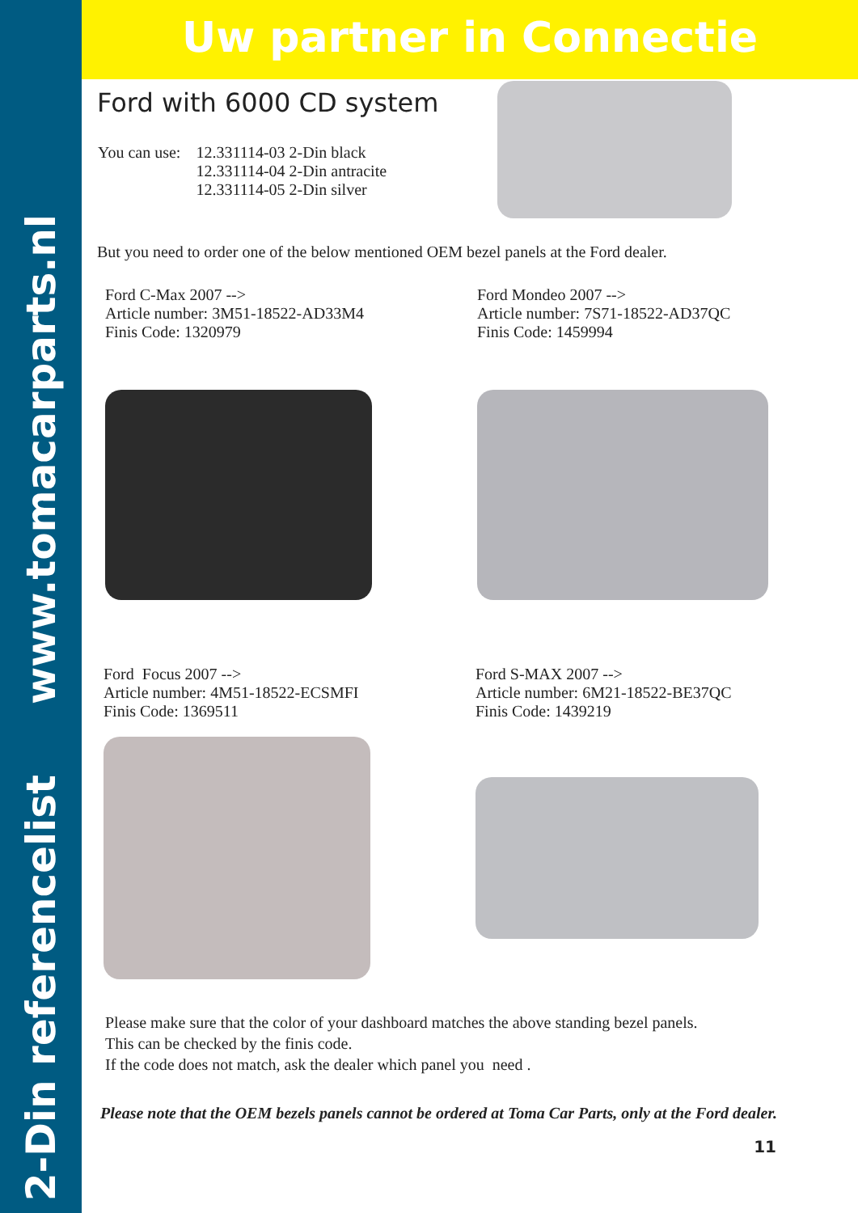2-Din referencelist www.tomacarparts.nl
Uw partner in Connectie
Ford with 6000 CD system
| You can use: | 12.331114-03 2-Din black 12.331114-04 2-Din antracite 12.331114-05 2-Din silver |
But you need to order one of the below mentioned OEM bezel panels at the Ford dealer.
Ford C-Max 2007 -->
Article number: 3M51-18522-AD33M4
Finis Code: 1320979
Ford Mondeo 2007 -->
Article number: 7S71-18522-AD37QC
Finis Code: 1459994
Ford Focus 2007 -->
Article number: 4M51-18522-ECSMFI
Finis Code: 1369511
Ford S-MAX 2007 -->
Article number: 6M21-18522-BE37QC
Finis Code: 1439219
Please make sure that the color of your dashboard matches the above standing bezel panels.
This can be checked by the finis code.
If the code does not match, ask the dealer which panel you need .
Please note that the OEM bezels panels cannot be ordered at Toma Car Parts, only at the Ford dealer.
11